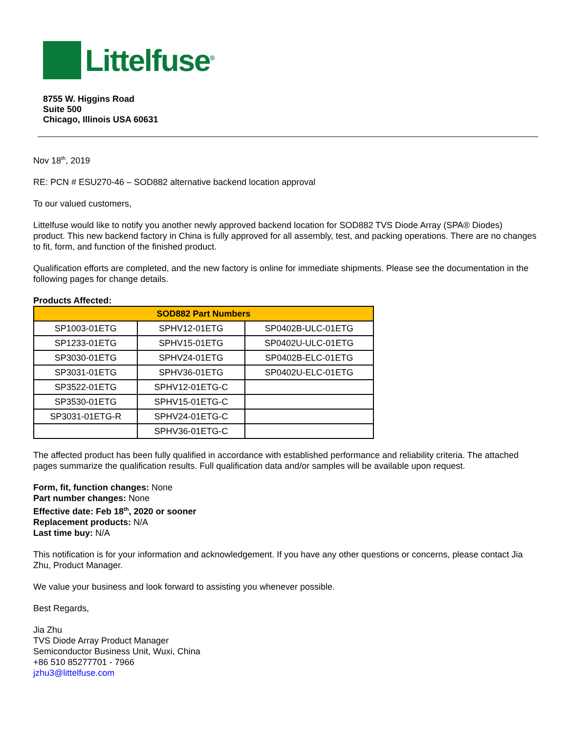Littelfuse<sup>®</sup>
8755 W. Higgins Road
Suite 500
Chicago, Illinois USA 60631
Nov 18<sup>th</sup>, 2019
RE: PCN # ESU270-46 – SOD882 alternative backend location approval
To our valued customers,
Littelfuse would like to notify you another newly approved backend location for SOD882 TVS Diode Array (SPA® Diodes) product. This new backend factory in China is fully approved for all assembly, test, and packing operations. There are no changes to fit, form, and function of the finished product.
Qualification efforts are completed, and the new factory is online for immediate shipments. Please see the documentation in the following pages for change details.
Products Affected:
| SOD882 Part Numbers | | |
| --- | --- | --- |
| SP1003-01ETG | SPHV12-01ETG | SP0402B-ULC-01ETG |
| SP1233-01ETG | SPHV15-01ETG | SP0402U-ULC-01ETG |
| SP3030-01ETG | SPHV24-01ETG | SP0402B-ELC-01ETG |
| SP3031-01ETG | SPHV36-01ETG | SP0402U-ELC-01ETG |
| SP3522-01ETG | SPHV12-01ETG-C | |
| SP3530-01ETG | SPHV15-01ETG-C | |
| SP3031-01ETG-R | SPHV24-01ETG-C | |
| | SPHV36-01ETG-C | |
The affected product has been fully qualified in accordance with established performance and reliability criteria. The attached pages summarize the qualification results. Full qualification data and/or samples will be available upon request.
Form, fit, function changes: None
Part number changes: None
Effective date: Feb 18<sup>th</sup>, 2020 or sooner
Replacement products: N/A
Last time buy: N/A
This notification is for your information and acknowledgement. If you have any other questions or concerns, please contact Jia Zhu, Product Manager.
We value your business and look forward to assisting you whenever possible.
Best Regards,
Jia Zhu
TVS Diode Array Product Manager
Semiconductor Business Unit, Wuxi, China
+86 510 85277701 - 7966
jzhu3@littelfuse.com